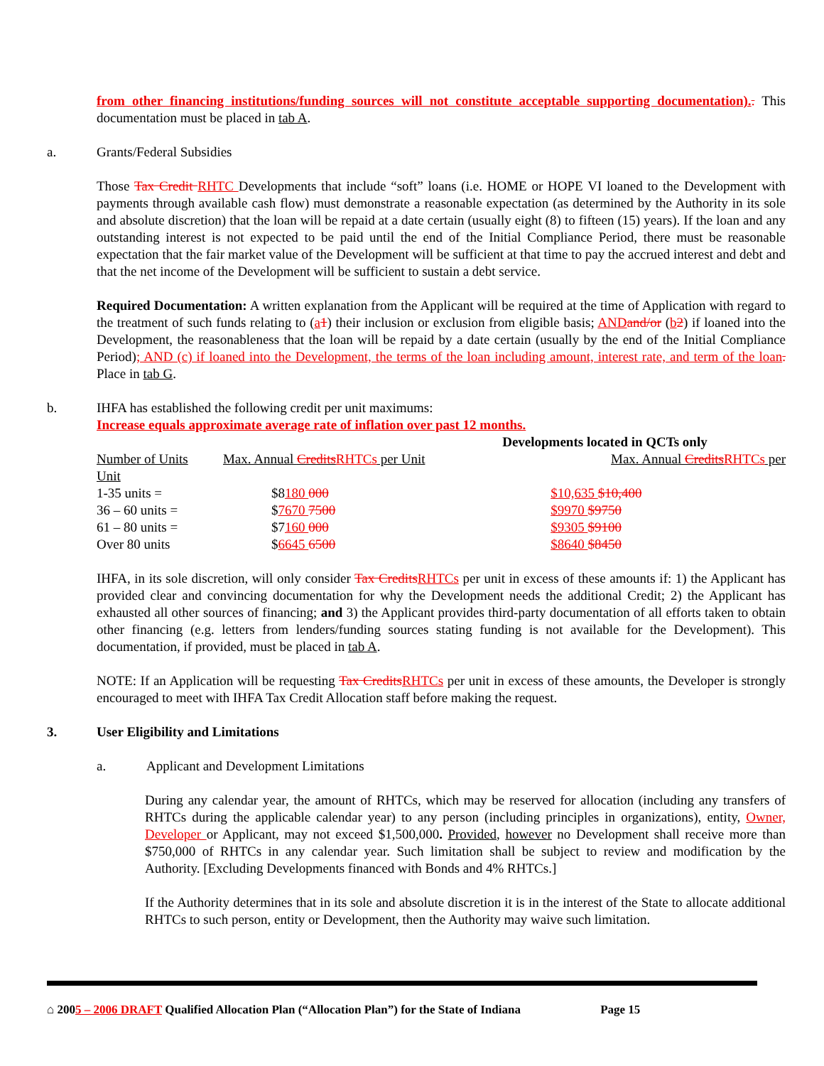from other financing institutions/funding sources will not constitute acceptable supporting documentation).. This documentation must be placed in tab A.
a. Grants/Federal Subsidies
Those Tax Credit RHTC Developments that include “soft” loans (i.e. HOME or HOPE VI loaned to the Development with payments through available cash flow) must demonstrate a reasonable expectation (as determined by the Authority in its sole and absolute discretion) that the loan will be repaid at a date certain (usually eight (8) to fifteen (15) years). If the loan and any outstanding interest is not expected to be paid until the end of the Initial Compliance Period, there must be reasonable expectation that the fair market value of the Development will be sufficient at that time to pay the accrued interest and debt and that the net income of the Development will be sufficient to sustain a debt service.
Required Documentation: A written explanation from the Applicant will be required at the time of Application with regard to the treatment of such funds relating to (a 1) their inclusion or exclusion from eligible basis; AND and/or (b 2) if loaned into the Development, the reasonableness that the loan will be repaid by a date certain (usually by the end of the Initial Compliance Period); AND (c) if loaned into the Development, the terms of the loan including amount, interest rate, and term of the loan. Place in tab G.
b. IHFA has established the following credit per unit maximums:
Increase equals approximate average rate of inflation over past 12 months.
| | | Developments located in QCTs only |
| --- | --- | --- |
| Number of Units | Max. Annual Credits RHTCs per Unit | Max. Annual Credits RHTCs per |
| Unit | | |
| 1-35 units = | $8 180 000 | $10,635 $10,400 |
| 36 – 60 units = | $ 7670 7500 | $9970 $9750 |
| 61 – 80 units = | $7 160 000 | $9305 $9100 |
| Over 80 units | $ 6645 6500 | $8640 $8450 |
IHFA, in its sole discretion, will only consider Tax Credits RHTCs per unit in excess of these amounts if: 1) the Applicant has provided clear and convincing documentation for why the Development needs the additional Credit; 2) the Applicant has exhausted all other sources of financing; and 3) the Applicant provides third-party documentation of all efforts taken to obtain other financing (e.g. letters from lenders/funding sources stating funding is not available for the Development). This documentation, if provided, must be placed in tab A.
NOTE: If an Application will be requesting Tax Credits RHTCs per unit in excess of these amounts, the Developer is strongly encouraged to meet with IHFA Tax Credit Allocation staff before making the request.
3. User Eligibility and Limitations
a. Applicant and Development Limitations
During any calendar year, the amount of RHTCs, which may be reserved for allocation (including any transfers of RHTCs during the applicable calendar year) to any person (including principles in organizations), entity, Owner, Developer or Applicant, may not exceed $1,500,000. Provided, however no Development shall receive more than $750,000 of RHTCs in any calendar year. Such limitation shall be subject to review and modification by the Authority. [Excluding Developments financed with Bonds and 4% RHTCs.]
If the Authority determines that in its sole and absolute discretion it is in the interest of the State to allocate additional RHTCs to such person, entity or Development, then the Authority may waive such limitation.
⌂ 2005 – 2006 DRAFT Qualified Allocation Plan (“Allocation Plan”) for the State of Indiana Page 15